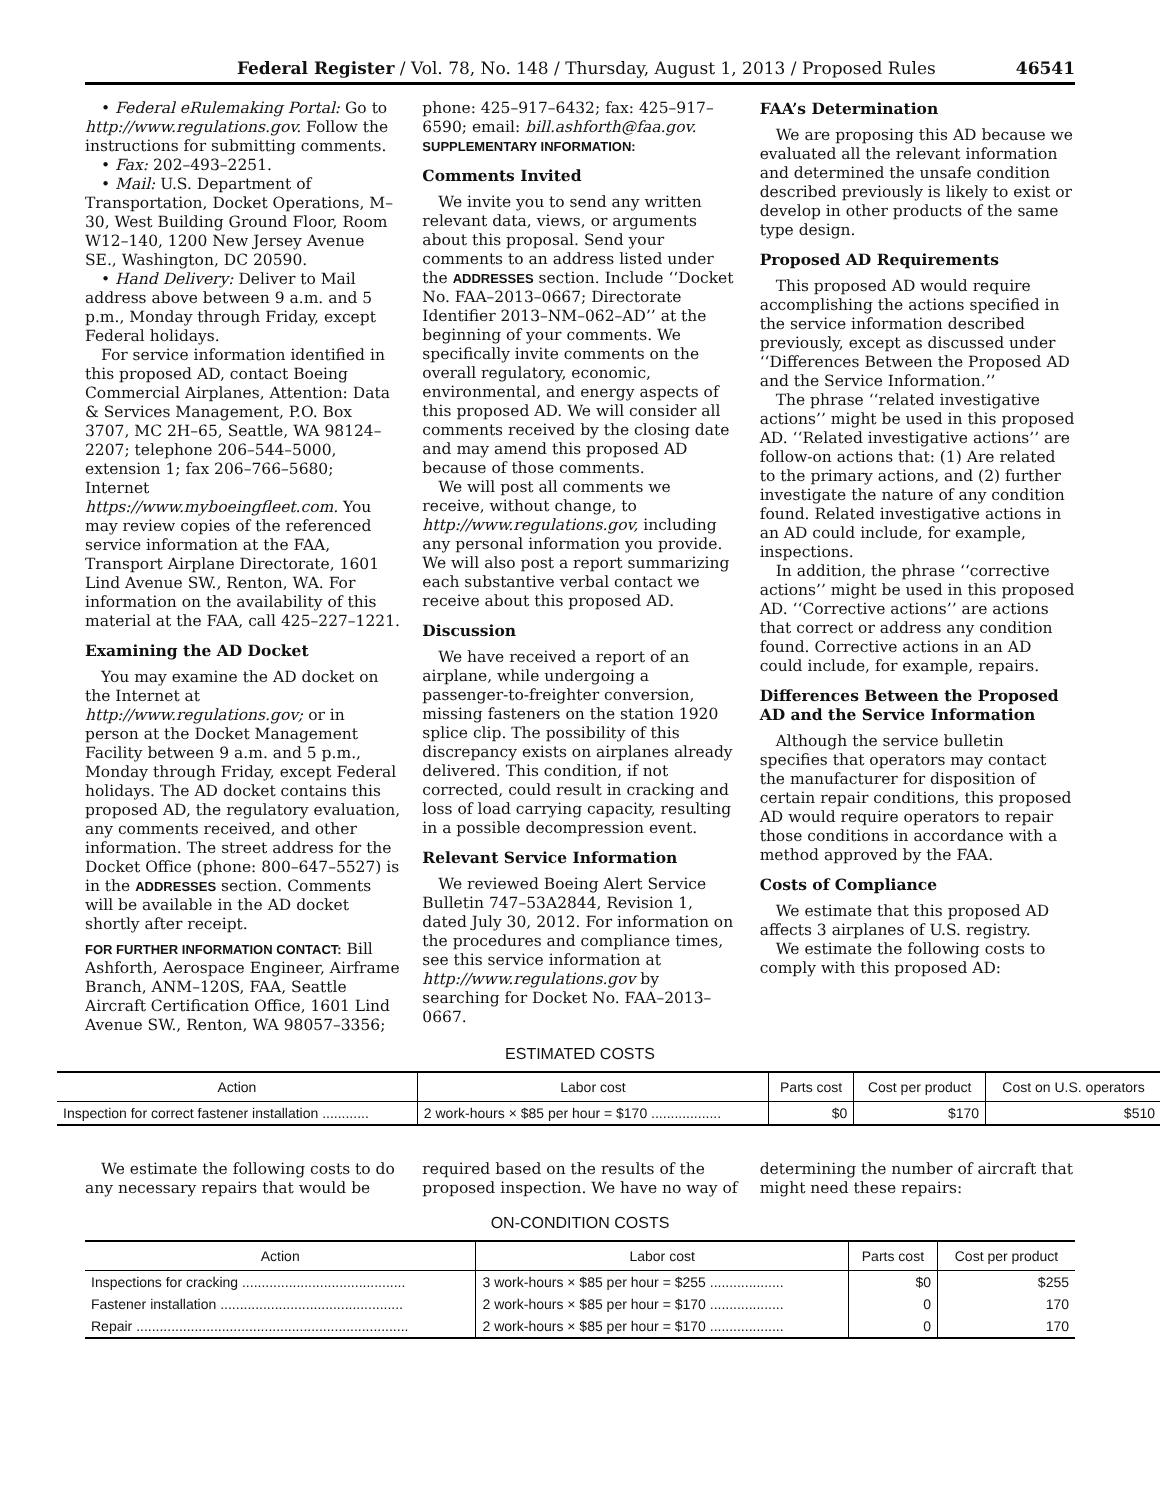Federal Register / Vol. 78, No. 148 / Thursday, August 1, 2013 / Proposed Rules 46541
• Federal eRulemaking Portal: Go to http://www.regulations.gov. Follow the instructions for submitting comments.
• Fax: 202–493–2251.
• Mail: U.S. Department of Transportation, Docket Operations, M–30, West Building Ground Floor, Room W12–140, 1200 New Jersey Avenue SE., Washington, DC 20590.
• Hand Delivery: Deliver to Mail address above between 9 a.m. and 5 p.m., Monday through Friday, except Federal holidays.
For service information identified in this proposed AD, contact Boeing Commercial Airplanes, Attention: Data & Services Management, P.O. Box 3707, MC 2H–65, Seattle, WA 98124–2207; telephone 206–544–5000, extension 1; fax 206–766–5680; Internet https://www.myboeingfleet.com. You may review copies of the referenced service information at the FAA, Transport Airplane Directorate, 1601 Lind Avenue SW., Renton, WA. For information on the availability of this material at the FAA, call 425–227–1221.
Examining the AD Docket
You may examine the AD docket on the Internet at http://www.regulations.gov; or in person at the Docket Management Facility between 9 a.m. and 5 p.m., Monday through Friday, except Federal holidays. The AD docket contains this proposed AD, the regulatory evaluation, any comments received, and other information. The street address for the Docket Office (phone: 800–647–5527) is in the ADDRESSES section. Comments will be available in the AD docket shortly after receipt.
FOR FURTHER INFORMATION CONTACT: Bill Ashforth, Aerospace Engineer, Airframe Branch, ANM–120S, FAA, Seattle Aircraft Certification Office, 1601 Lind Avenue SW., Renton, WA 98057–3356;
phone: 425–917–6432; fax: 425–917–6590; email: bill.ashforth@faa.gov.
SUPPLEMENTARY INFORMATION:
Comments Invited
We invite you to send any written relevant data, views, or arguments about this proposal. Send your comments to an address listed under the ADDRESSES section. Include ‘‘Docket No. FAA–2013–0667; Directorate Identifier 2013–NM–062–AD’’ at the beginning of your comments. We specifically invite comments on the overall regulatory, economic, environmental, and energy aspects of this proposed AD. We will consider all comments received by the closing date and may amend this proposed AD because of those comments.
We will post all comments we receive, without change, to http://www.regulations.gov, including any personal information you provide. We will also post a report summarizing each substantive verbal contact we receive about this proposed AD.
Discussion
We have received a report of an airplane, while undergoing a passenger-to-freighter conversion, missing fasteners on the station 1920 splice clip. The possibility of this discrepancy exists on airplanes already delivered. This condition, if not corrected, could result in cracking and loss of load carrying capacity, resulting in a possible decompression event.
Relevant Service Information
We reviewed Boeing Alert Service Bulletin 747–53A2844, Revision 1, dated July 30, 2012. For information on the procedures and compliance times, see this service information at http://www.regulations.gov by searching for Docket No. FAA–2013–0667.
FAA’s Determination
We are proposing this AD because we evaluated all the relevant information and determined the unsafe condition described previously is likely to exist or develop in other products of the same type design.
Proposed AD Requirements
This proposed AD would require accomplishing the actions specified in the service information described previously, except as discussed under ‘‘Differences Between the Proposed AD and the Service Information.’’
The phrase ‘‘related investigative actions’’ might be used in this proposed AD. ‘‘Related investigative actions’’ are follow-on actions that: (1) Are related to the primary actions, and (2) further investigate the nature of any condition found. Related investigative actions in an AD could include, for example, inspections.
In addition, the phrase ‘‘corrective actions’’ might be used in this proposed AD. ‘‘Corrective actions’’ are actions that correct or address any condition found. Corrective actions in an AD could include, for example, repairs.
Differences Between the Proposed AD and the Service Information
Although the service bulletin specifies that operators may contact the manufacturer for disposition of certain repair conditions, this proposed AD would require operators to repair those conditions in accordance with a method approved by the FAA.
Costs of Compliance
We estimate that this proposed AD affects 3 airplanes of U.S. registry.
We estimate the following costs to comply with this proposed AD:
ESTIMATED COSTS
| Action | Labor cost | Parts cost | Cost per product | Cost on U.S. operators |
| --- | --- | --- | --- | --- |
| Inspection for correct fastener installation ............ | 2 work-hours × $85 per hour = $170 .................. | $0 | $170 | $510 |
We estimate the following costs to do any necessary repairs that would be
required based on the results of the proposed inspection. We have no way of
determining the number of aircraft that might need these repairs:
ON-CONDITION COSTS
| Action | Labor cost | Parts cost | Cost per product |
| --- | --- | --- | --- |
| Inspections for cracking .......................................... | 3 work-hours × $85 per hour = $255 ................... | $0 | $255 |
| Fastener installation ............................................... | 2 work-hours × $85 per hour = $170 ................... | 0 | 170 |
| Repair ...................................................................... | 2 work-hours × $85 per hour = $170 ................... | 0 | 170 |